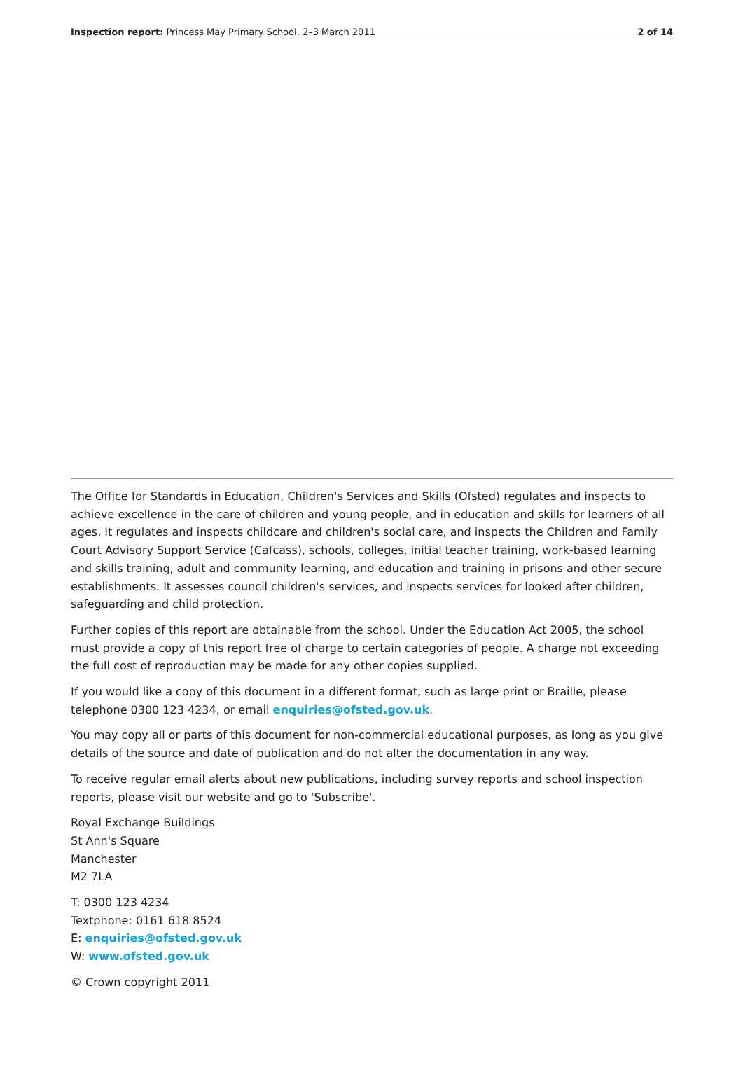Inspection report: Princess May Primary School, 2–3 March 2011 2 of 14
The Office for Standards in Education, Children's Services and Skills (Ofsted) regulates and inspects to achieve excellence in the care of children and young people, and in education and skills for learners of all ages. It regulates and inspects childcare and children's social care, and inspects the Children and Family Court Advisory Support Service (Cafcass), schools, colleges, initial teacher training, work-based learning and skills training, adult and community learning, and education and training in prisons and other secure establishments. It assesses council children's services, and inspects services for looked after children, safeguarding and child protection.
Further copies of this report are obtainable from the school. Under the Education Act 2005, the school must provide a copy of this report free of charge to certain categories of people. A charge not exceeding the full cost of reproduction may be made for any other copies supplied.
If you would like a copy of this document in a different format, such as large print or Braille, please telephone 0300 123 4234, or email enquiries@ofsted.gov.uk.
You may copy all or parts of this document for non-commercial educational purposes, as long as you give details of the source and date of publication and do not alter the documentation in any way.
To receive regular email alerts about new publications, including survey reports and school inspection reports, please visit our website and go to 'Subscribe'.
Royal Exchange Buildings
St Ann's Square
Manchester
M2 7LA
T: 0300 123 4234
Textphone: 0161 618 8524
E: enquiries@ofsted.gov.uk
W: www.ofsted.gov.uk
© Crown copyright 2011